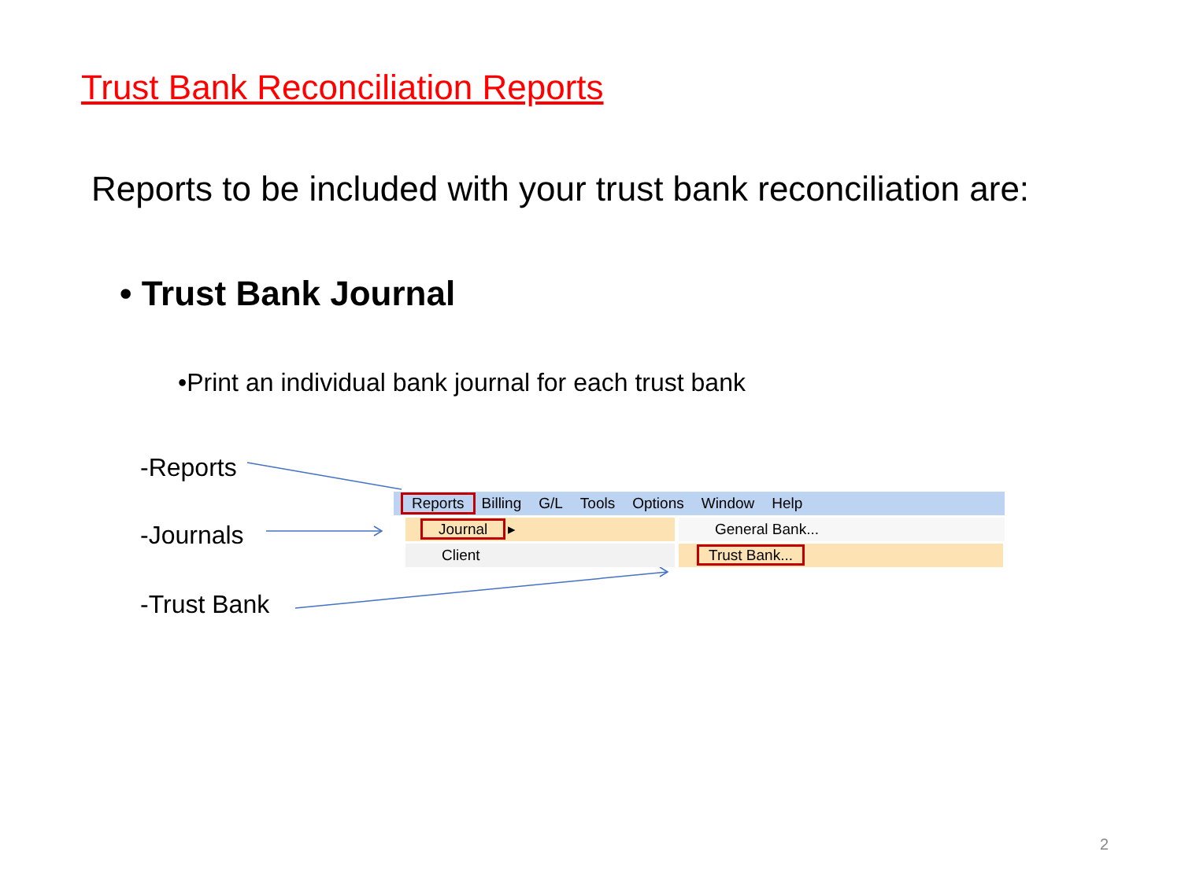Trust Bank Reconciliation Reports
Reports to be included with your trust bank reconciliation are:
• Trust Bank Journal
•Print an individual bank journal for each trust bank
-Reports
-Journals
-Trust Bank
Reports Billing G/L Tools Options Window Help
Journal ▸
Client
General Bank...
Trust Bank...
2